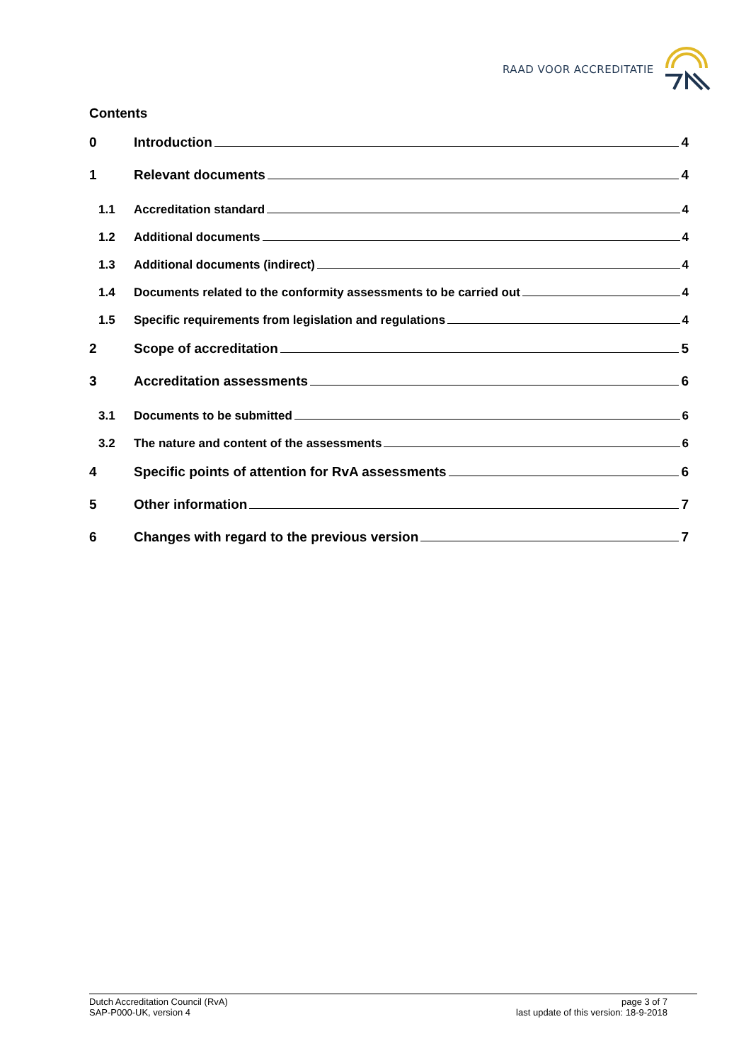RAAD VOOR ACCREDITATIE
Contents
0 Introduction 4
1 Relevant documents 4
1.1 Accreditation standard 4
1.2 Additional documents 4
1.3 Additional documents (indirect) 4
1.4 Documents related to the conformity assessments to be carried out 4
1.5 Specific requirements from legislation and regulations 4
2 Scope of accreditation 5
3 Accreditation assessments 6
3.1 Documents to be submitted 6
3.2 The nature and content of the assessments 6
4 Specific points of attention for RvA assessments 6
5 Other information 7
6 Changes with regard to the previous version 7
Dutch Accreditation Council (RvA)
SAP-P000-UK, version 4
page 3 of 7
last update of this version: 18-9-2018